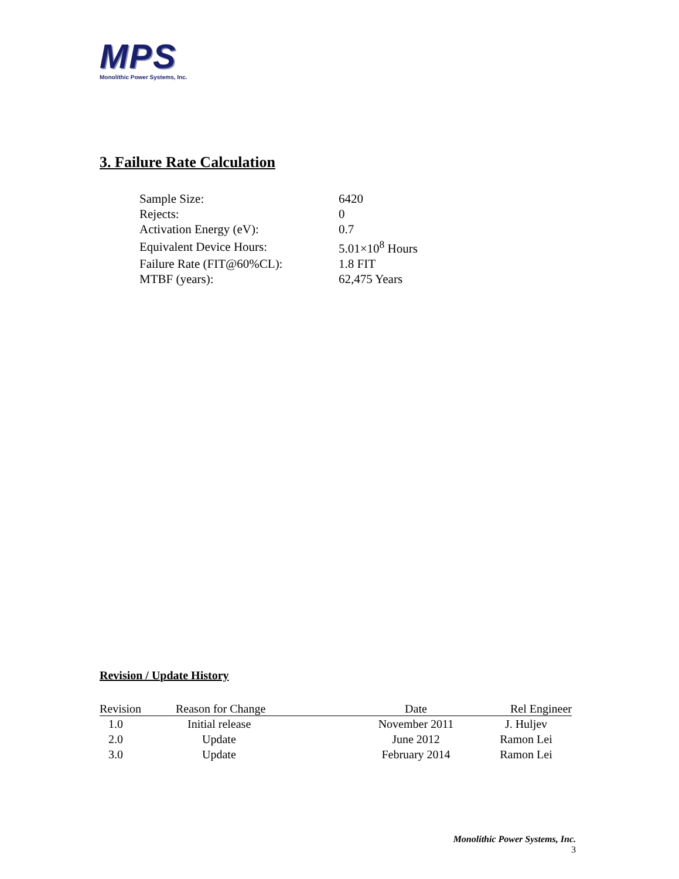MPS
Monolithic Power Systems, Inc.
3. Failure Rate Calculation
| Sample Size: | 6420 |
| Rejects: | 0 |
| Activation Energy (eV): | 0.7 |
| Equivalent Device Hours: | 5.01×10<sup>8</sup> Hours |
| Failure Rate (FIT@60%CL): | 1.8 FIT |
| MTBF (years): | 62,475 Years |
Revision / Update History
| Revision | Reason for Change | Date | Rel Engineer |
| --- | --- | --- | --- |
| 1.0 | Initial release | November 2011 | J. Huljev |
| 2.0 | Update | June 2012 | Ramon Lei |
| 3.0 | Update | February 2014 | Ramon Lei |
Monolithic Power Systems, Inc.
3